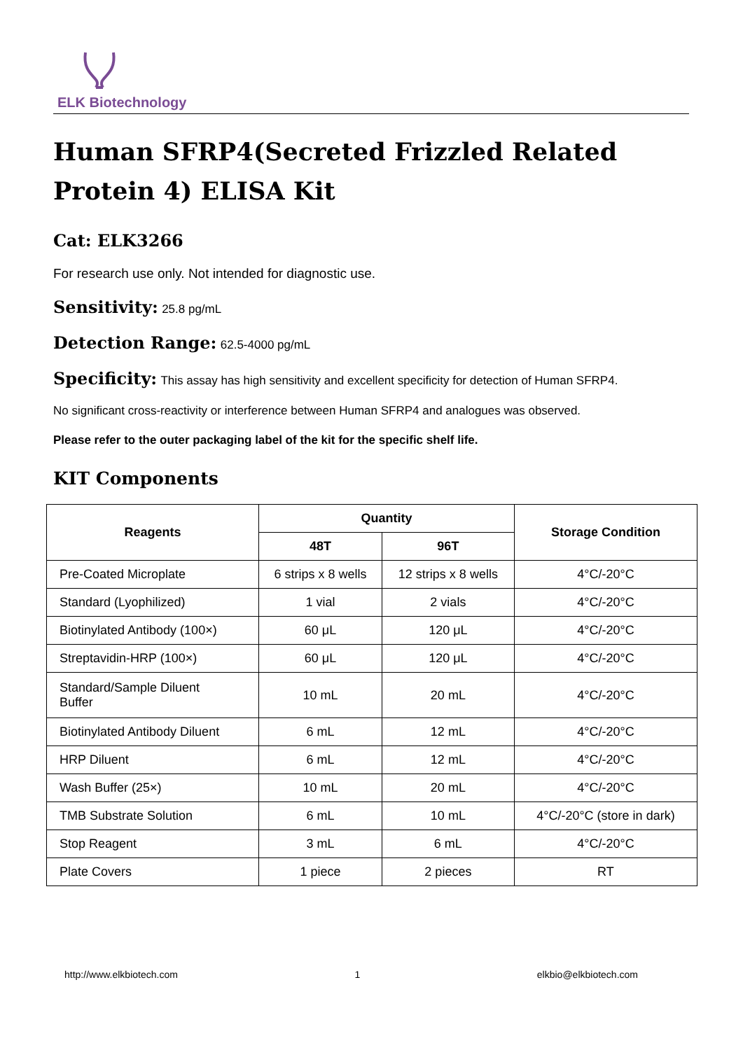ELK Biotechnology
Human SFRP4(Secreted Frizzled Related Protein 4) ELISA Kit
Cat: ELK3266
For research use only. Not intended for diagnostic use.
Sensitivity: 25.8 pg/mL
Detection Range: 62.5-4000 pg/mL
Specificity: This assay has high sensitivity and excellent specificity for detection of Human SFRP4.
No significant cross-reactivity or interference between Human SFRP4 and analogues was observed.
Please refer to the outer packaging label of the kit for the specific shelf life.
KIT Components
| Reagents | Quantity | | Storage Condition |
| --- | --- | --- | --- |
| | 48T | 96T | |
| Pre-Coated Microplate | 6 strips x 8 wells | 12 strips x 8 wells | 4°C/-20°C |
| Standard (Lyophilized) | 1 vial | 2 vials | 4°C/-20°C |
| Biotinylated Antibody (100×) | 60 μL | 120 μL | 4°C/-20°C |
| Streptavidin-HRP (100×) | 60 μL | 120 μL | 4°C/-20°C |
| Standard/Sample Diluent Buffer | 10 mL | 20 mL | 4°C/-20°C |
| Biotinylated Antibody Diluent | 6 mL | 12 mL | 4°C/-20°C |
| HRP Diluent | 6 mL | 12 mL | 4°C/-20°C |
| Wash Buffer (25×) | 10 mL | 20 mL | 4°C/-20°C |
| TMB Substrate Solution | 6 mL | 10 mL | 4°C/-20°C (store in dark) |
| Stop Reagent | 3 mL | 6 mL | 4°C/-20°C |
| Plate Covers | 1 piece | 2 pieces | RT |
http://www.elkbiotech.com 1 elkbio@elkbiotech.com